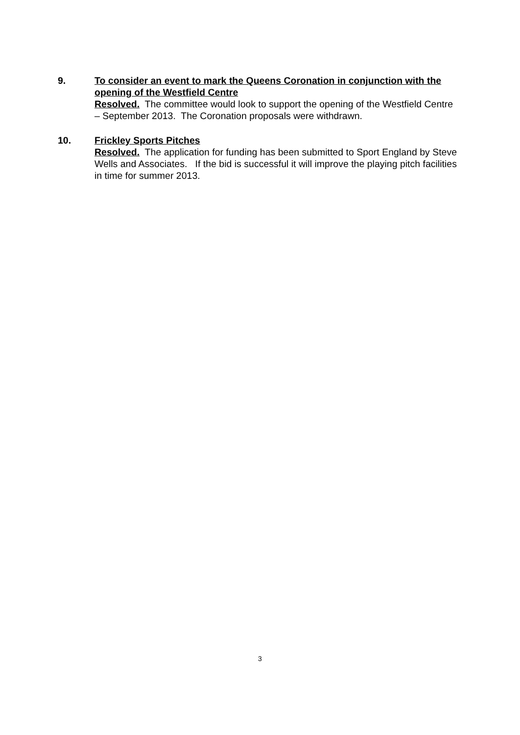9. To consider an event to mark the Queens Coronation in conjunction with the opening of the Westfield Centre
Resolved. The committee would look to support the opening of the Westfield Centre – September 2013. The Coronation proposals were withdrawn.
10. Frickley Sports Pitches
Resolved. The application for funding has been submitted to Sport England by Steve Wells and Associates. If the bid is successful it will improve the playing pitch facilities in time for summer 2013.
3